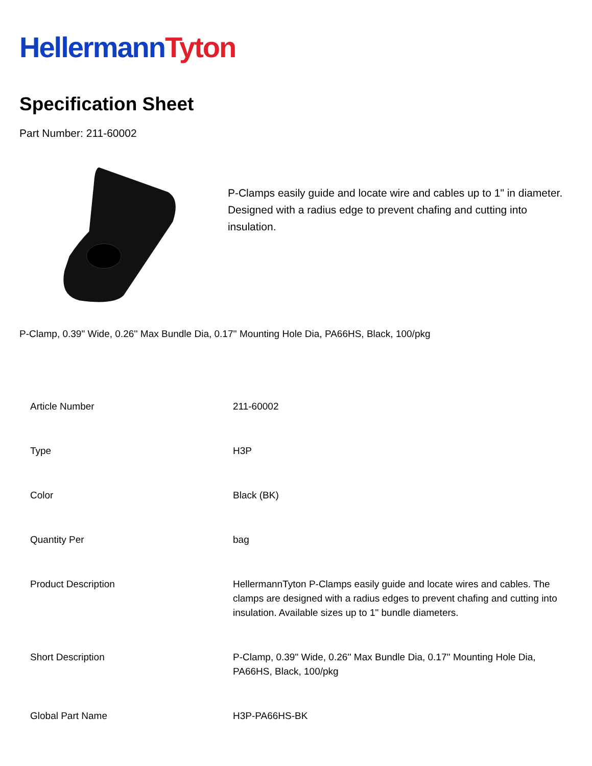Hellermann Tyton
Specification Sheet
Part Number: 211-60002
P-Clamps easily guide and locate wire and cables up to 1" in diameter. Designed with a radius edge to prevent chafing and cutting into insulation.
P-Clamp, 0.39" Wide, 0.26'' Max Bundle Dia, 0.17'' Mounting Hole Dia, PA66HS, Black, 100/pkg
| Article Number | 211-60002 |
| Type | H3P |
| Color | Black (BK) |
| Quantity Per | bag |
| Product Description | HellermannTyton P-Clamps easily guide and locate wires and cables. The clamps are designed with a radius edges to prevent chafing and cutting into insulation. Available sizes up to 1" bundle diameters. |
| Short Description | P-Clamp, 0.39" Wide, 0.26'' Max Bundle Dia, 0.17'' Mounting Hole Dia, PA66HS, Black, 100/pkg |
| Global Part Name | H3P-PA66HS-BK |